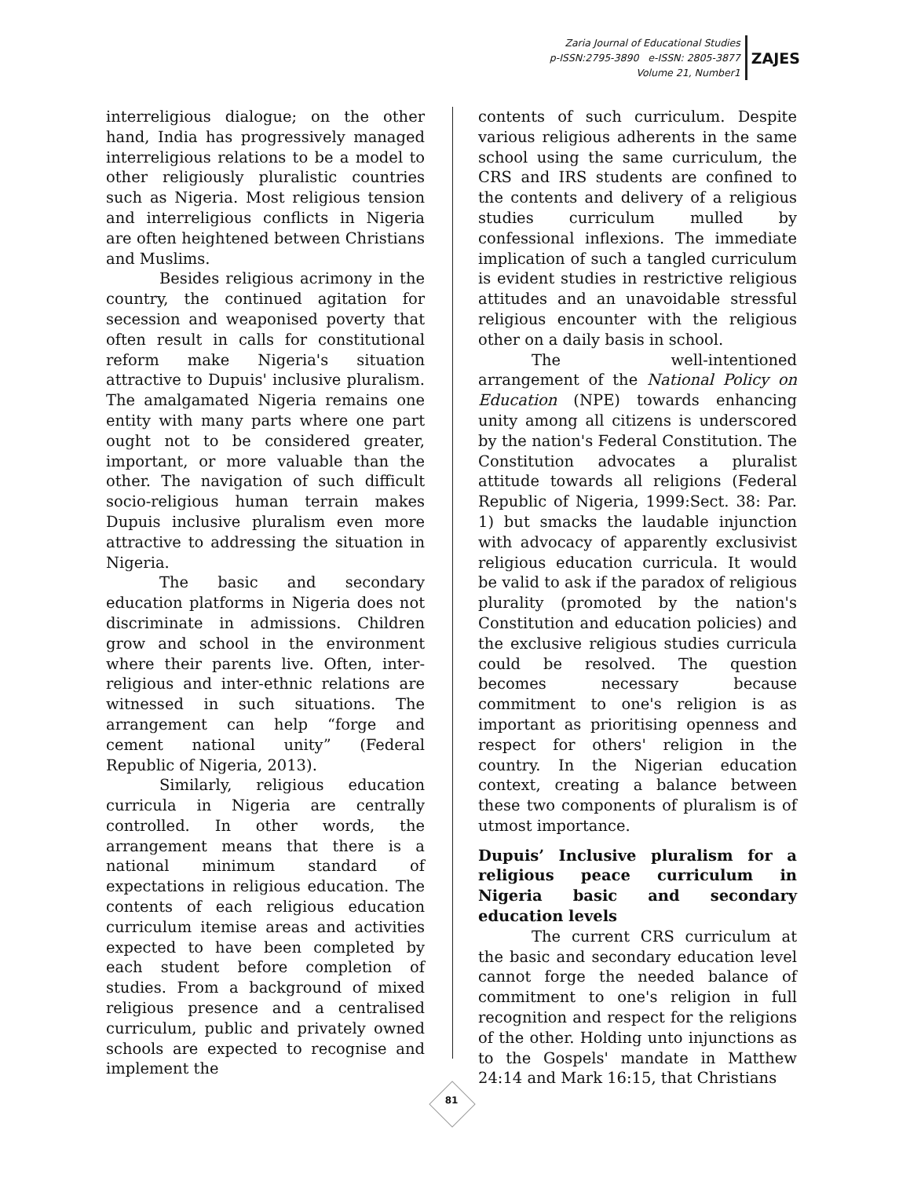Zaria Journal of Educational Studies
p-ISSN:2795-3890 e-ISSN: 2805-3877
Volume 21, Number1
ZAJES
interreligious dialogue; on the other hand, India has progressively managed interreligious relations to be a model to other religiously pluralistic countries such as Nigeria. Most religious tension and interreligious conflicts in Nigeria are often heightened between Christians and Muslims.
Besides religious acrimony in the country, the continued agitation for secession and weaponised poverty that often result in calls for constitutional reform make Nigeria's situation attractive to Dupuis' inclusive pluralism. The amalgamated Nigeria remains one entity with many parts where one part ought not to be considered greater, important, or more valuable than the other. The navigation of such difficult socio-religious human terrain makes Dupuis inclusive pluralism even more attractive to addressing the situation in Nigeria.
The basic and secondary education platforms in Nigeria does not discriminate in admissions. Children grow and school in the environment where their parents live. Often, inter-religious and inter-ethnic relations are witnessed in such situations. The arrangement can help “forge and cement national unity” (Federal Republic of Nigeria, 2013).
Similarly, religious education curricula in Nigeria are centrally controlled. In other words, the arrangement means that there is a national minimum standard of expectations in religious education. The contents of each religious education curriculum itemise areas and activities expected to have been completed by each student before completion of studies. From a background of mixed religious presence and a centralised curriculum, public and privately owned schools are expected to recognise and implement the
contents of such curriculum. Despite various religious adherents in the same school using the same curriculum, the CRS and IRS students are confined to the contents and delivery of a religious studies curriculum mulled by confessional inflexions. The immediate implication of such a tangled curriculum is evident studies in restrictive religious attitudes and an unavoidable stressful religious encounter with the religious other on a daily basis in school.
The well-intentioned arrangement of the National Policy on Education (NPE) towards enhancing unity among all citizens is underscored by the nation's Federal Constitution. The Constitution advocates a pluralist attitude towards all religions (Federal Republic of Nigeria, 1999:Sect. 38: Par. 1) but smacks the laudable injunction with advocacy of apparently exclusivist religious education curricula. It would be valid to ask if the paradox of religious plurality (promoted by the nation's Constitution and education policies) and the exclusive religious studies curricula could be resolved. The question becomes necessary because commitment to one's religion is as important as prioritising openness and respect for others' religion in the country. In the Nigerian education context, creating a balance between these two components of pluralism is of utmost importance.
Dupuis’ Inclusive pluralism for a religious peace curriculum in Nigeria basic and secondary education levels
The current CRS curriculum at the basic and secondary education level cannot forge the needed balance of commitment to one's religion in full recognition and respect for the religions of the other. Holding unto injunctions as to the Gospels' mandate in Matthew 24:14 and Mark 16:15, that Christians
81